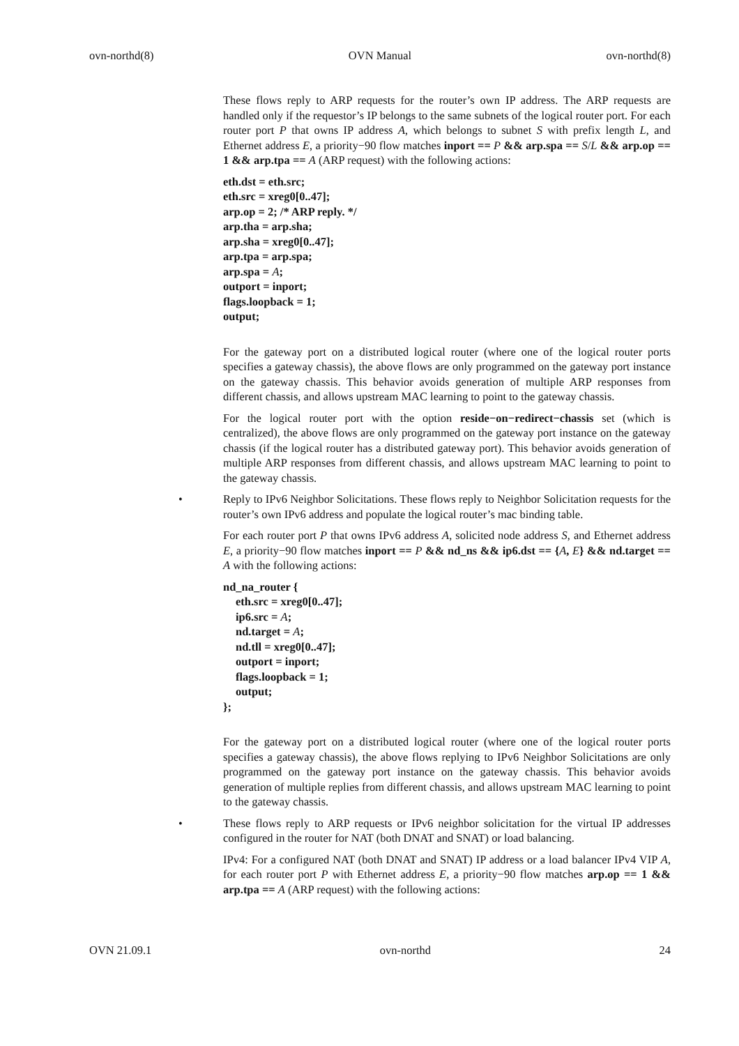ovn-northd(8) OVN Manual ovn-northd(8)
These flows reply to ARP requests for the router’s own IP address. The ARP requests are handled only if the requestor’s IP belongs to the same subnets of the logical router port. For each router port P that owns IP address A, which belongs to subnet S with prefix length L, and Ethernet address E, a priority−90 flow matches inport == P && arp.spa == S/L && arp.op == 1 && arp.tpa == A (ARP request) with the following actions:
eth.dst = eth.src;
eth.src = xreg0[0..47];
arp.op = 2; /* ARP reply. */
arp.tha = arp.sha;
arp.sha = xreg0[0..47];
arp.tpa = arp.spa;
arp.spa = A;
outport = inport;
flags.loopback = 1;
output;
For the gateway port on a distributed logical router (where one of the logical router ports specifies a gateway chassis), the above flows are only programmed on the gateway port instance on the gateway chassis. This behavior avoids generation of multiple ARP responses from different chassis, and allows upstream MAC learning to point to the gateway chassis.
For the logical router port with the option reside−on−redirect−chassis set (which is centralized), the above flows are only programmed on the gateway port instance on the gateway chassis (if the logical router has a distributed gateway port). This behavior avoids generation of multiple ARP responses from different chassis, and allows upstream MAC learning to point to the gateway chassis.
• Reply to IPv6 Neighbor Solicitations. These flows reply to Neighbor Solicitation requests for the router’s own IPv6 address and populate the logical router’s mac binding table.
For each router port P that owns IPv6 address A, solicited node address S, and Ethernet address E, a priority−90 flow matches inport == P && nd_ns && ip6.dst == {A, E} && nd.target == A with the following actions:
nd_na_router {
eth.src = xreg0[0..47];
ip6.src = A;
nd.target = A;
nd.tll = xreg0[0..47];
outport = inport;
flags.loopback = 1;
output;
};
For the gateway port on a distributed logical router (where one of the logical router ports specifies a gateway chassis), the above flows replying to IPv6 Neighbor Solicitations are only programmed on the gateway port instance on the gateway chassis. This behavior avoids generation of multiple replies from different chassis, and allows upstream MAC learning to point to the gateway chassis.
• These flows reply to ARP requests or IPv6 neighbor solicitation for the virtual IP addresses configured in the router for NAT (both DNAT and SNAT) or load balancing.
IPv4: For a configured NAT (both DNAT and SNAT) IP address or a load balancer IPv4 VIP A, for each router port P with Ethernet address E, a priority−90 flow matches arp.op == 1 && arp.tpa == A (ARP request) with the following actions:
OVN 21.09.1 ovn-northd 24